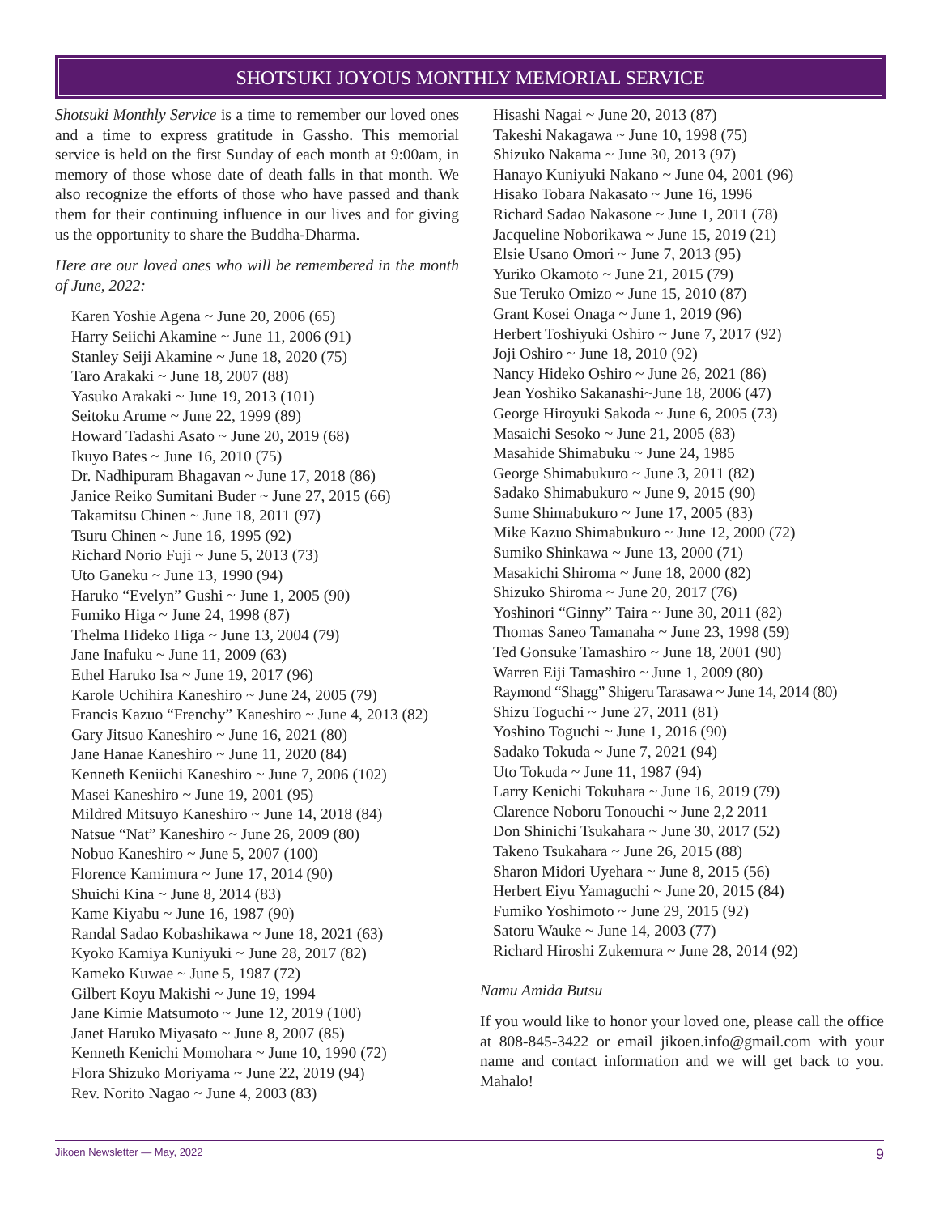SHOTSUKI JOYOUS MONTHLY MEMORIAL SERVICE
Shotsuki Monthly Service is a time to remember our loved ones and a time to express gratitude in Gassho. This memorial service is held on the first Sunday of each month at 9:00am, in memory of those whose date of death falls in that month. We also recognize the efforts of those who have passed and thank them for their continuing influence in our lives and for giving us the opportunity to share the Buddha-Dharma.
Here are our loved ones who will be remembered in the month of June, 2022:
Karen Yoshie Agena ~ June 20, 2006 (65)
Harry Seiichi Akamine ~ June 11, 2006 (91)
Stanley Seiji Akamine ~ June 18, 2020 (75)
Taro Arakaki ~ June 18, 2007 (88)
Yasuko Arakaki ~ June 19, 2013 (101)
Seitoku Arume ~ June 22, 1999 (89)
Howard Tadashi Asato ~ June 20, 2019 (68)
Ikuyo Bates ~ June 16, 2010 (75)
Dr. Nadhipuram Bhagavan ~ June 17, 2018 (86)
Janice Reiko Sumitani Buder ~ June 27, 2015 (66)
Takamitsu Chinen ~ June 18, 2011 (97)
Tsuru Chinen ~ June 16, 1995 (92)
Richard Norio Fuji ~ June 5, 2013 (73)
Uto Ganeku ~ June 13, 1990 (94)
Haruko “Evelyn” Gushi ~ June 1, 2005 (90)
Fumiko Higa ~ June 24, 1998 (87)
Thelma Hideko Higa ~ June 13, 2004 (79)
Jane Inafuku ~ June 11, 2009 (63)
Ethel Haruko Isa ~ June 19, 2017 (96)
Karole Uchihira Kaneshiro ~ June 24, 2005 (79)
Francis Kazuo “Frenchy” Kaneshiro ~ June 4, 2013 (82)
Gary Jitsuo Kaneshiro ~ June 16, 2021 (80)
Jane Hanae Kaneshiro ~ June 11, 2020 (84)
Kenneth Keniichi Kaneshiro ~ June 7, 2006 (102)
Masei Kaneshiro ~ June 19, 2001 (95)
Mildred Mitsuyo Kaneshiro ~ June 14, 2018 (84)
Natsue “Nat” Kaneshiro ~ June 26, 2009 (80)
Nobuo Kaneshiro ~ June 5, 2007 (100)
Florence Kamimura ~ June 17, 2014 (90)
Shuichi Kina ~ June 8, 2014 (83)
Kame Kiyabu ~ June 16, 1987 (90)
Randal Sadao Kobashikawa ~ June 18, 2021 (63)
Kyoko Kamiya Kuniyuki ~ June 28, 2017 (82)
Kameko Kuwae ~ June 5, 1987 (72)
Gilbert Koyu Makishi ~ June 19, 1994
Jane Kimie Matsumoto ~ June 12, 2019 (100)
Janet Haruko Miyasato ~ June 8, 2007 (85)
Kenneth Kenichi Momohara ~ June 10, 1990 (72)
Flora Shizuko Moriyama ~ June 22, 2019 (94)
Rev. Norito Nagao ~ June 4, 2003 (83)
Hisashi Nagai ~ June 20, 2013 (87)
Takeshi Nakagawa ~ June 10, 1998 (75)
Shizuko Nakama ~ June 30, 2013 (97)
Hanayo Kuniyuki Nakano ~ June 04, 2001 (96)
Hisako Tobara Nakasato ~ June 16, 1996
Richard Sadao Nakasone ~ June 1, 2011 (78)
Jacqueline Noborikawa ~ June 15, 2019 (21)
Elsie Usano Omori ~ June 7, 2013 (95)
Yuriko Okamoto ~ June 21, 2015 (79)
Sue Teruko Omizo ~ June 15, 2010 (87)
Grant Kosei Onaga ~ June 1, 2019 (96)
Herbert Toshiyuki Oshiro ~ June 7, 2017 (92)
Joji Oshiro ~ June 18, 2010 (92)
Nancy Hideko Oshiro ~ June 26, 2021 (86)
Jean Yoshiko Sakanashi~June 18, 2006 (47)
George Hiroyuki Sakoda ~ June 6, 2005 (73)
Masaichi Sesoko ~ June 21, 2005 (83)
Masahide Shimabuku ~ June 24, 1985
George Shimabukuro ~ June 3, 2011 (82)
Sadako Shimabukuro ~ June 9, 2015 (90)
Sume Shimabukuro ~ June 17, 2005 (83)
Mike Kazuo Shimabukuro ~ June 12, 2000 (72)
Sumiko Shinkawa ~ June 13, 2000 (71)
Masakichi Shiroma ~ June 18, 2000 (82)
Shizuko Shiroma ~ June 20, 2017 (76)
Yoshinori “Ginny” Taira ~ June 30, 2011 (82)
Thomas Saneo Tamanaha ~ June 23, 1998 (59)
Ted Gonsuke Tamashiro ~ June 18, 2001 (90)
Warren Eiji Tamashiro ~ June 1, 2009 (80)
Raymond “Shagg” Shigeru Tarasawa ~ June 14, 2014 (80)
Shizu Toguchi ~ June 27, 2011 (81)
Yoshino Toguchi ~ June 1, 2016 (90)
Sadako Tokuda ~ June 7, 2021 (94)
Uto Tokuda ~ June 11, 1987 (94)
Larry Kenichi Tokuhara ~ June 16, 2019 (79)
Clarence Noboru Tonouchi ~ June 2,2 2011
Don Shinichi Tsukahara ~ June 30, 2017 (52)
Takeno Tsukahara ~ June 26, 2015 (88)
Sharon Midori Uyehara ~ June 8, 2015 (56)
Herbert Eiyu Yamaguchi ~ June 20, 2015 (84)
Fumiko Yoshimoto ~ June 29, 2015 (92)
Satoru Wauke ~ June 14, 2003 (77)
Richard Hiroshi Zukemura ~ June 28, 2014 (92)
Namu Amida Butsu
If you would like to honor your loved one, please call the office at 808-845-3422 or email jikoen.info@gmail.com with your name and contact information and we will get back to you. Mahalo!
Jikoen Newsletter — May, 2022 9